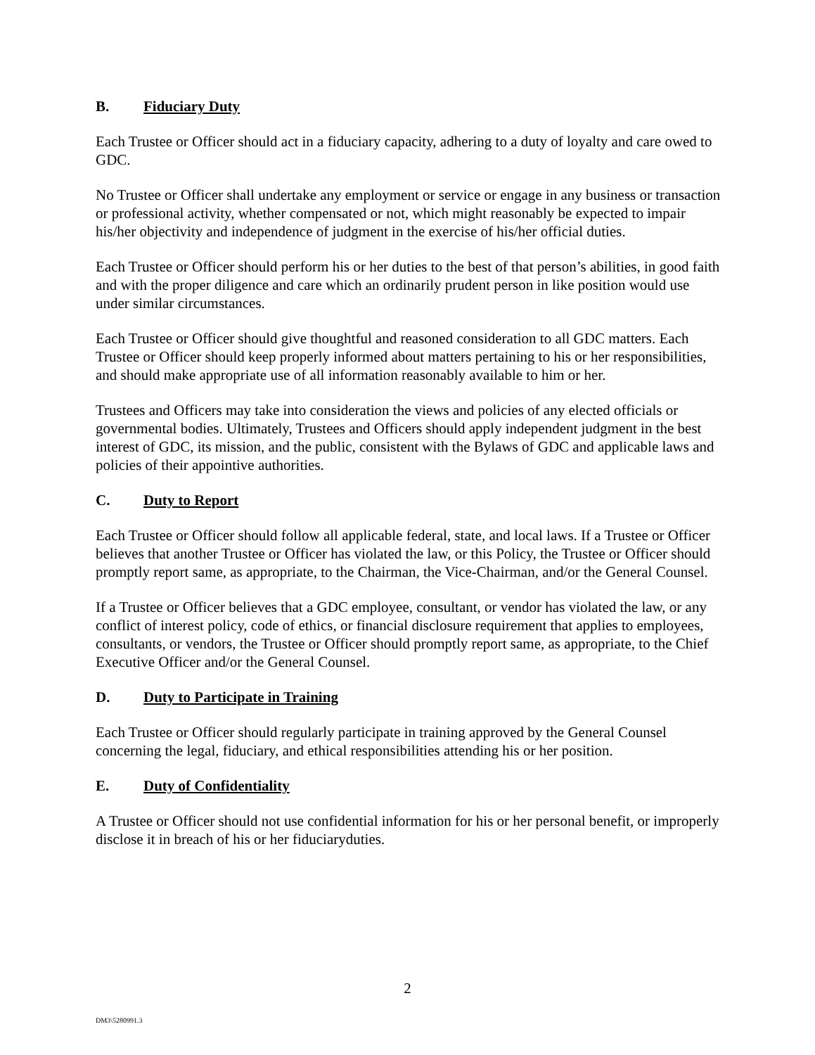B. Fiduciary Duty
Each Trustee or Officer should act in a fiduciary capacity, adhering to a duty of loyalty and care owed to GDC.
No Trustee or Officer shall undertake any employment or service or engage in any business or transaction or professional activity, whether compensated or not, which might reasonably be expected to impair his/her objectivity and independence of judgment in the exercise of his/her official duties.
Each Trustee or Officer should perform his or her duties to the best of that person’s abilities, in good faith and with the proper diligence and care which an ordinarily prudent person in like position would use under similar circumstances.
Each Trustee or Officer should give thoughtful and reasoned consideration to all GDC matters. Each Trustee or Officer should keep properly informed about matters pertaining to his or her responsibilities, and should make appropriate use of all information reasonably available to him or her.
Trustees and Officers may take into consideration the views and policies of any elected officials or governmental bodies. Ultimately, Trustees and Officers should apply independent judgment in the best interest of GDC, its mission, and the public, consistent with the Bylaws of GDC and applicable laws and policies of their appointive authorities.
C. Duty to Report
Each Trustee or Officer should follow all applicable federal, state, and local laws. If a Trustee or Officer believes that another Trustee or Officer has violated the law, or this Policy, the Trustee or Officer should promptly report same, as appropriate, to the Chairman, the Vice-Chairman, and/or the General Counsel.
If a Trustee or Officer believes that a GDC employee, consultant, or vendor has violated the law, or any conflict of interest policy, code of ethics, or financial disclosure requirement that applies to employees, consultants, or vendors, the Trustee or Officer should promptly report same, as appropriate, to the Chief Executive Officer and/or the General Counsel.
D. Duty to Participate in Training
Each Trustee or Officer should regularly participate in training approved by the General Counsel concerning the legal, fiduciary, and ethical responsibilities attending his or her position.
E. Duty of Confidentiality
A Trustee or Officer should not use confidential information for his or her personal benefit, or improperly disclose it in breach of his or her fiduciaryduties.
2
DM3\5280991.3